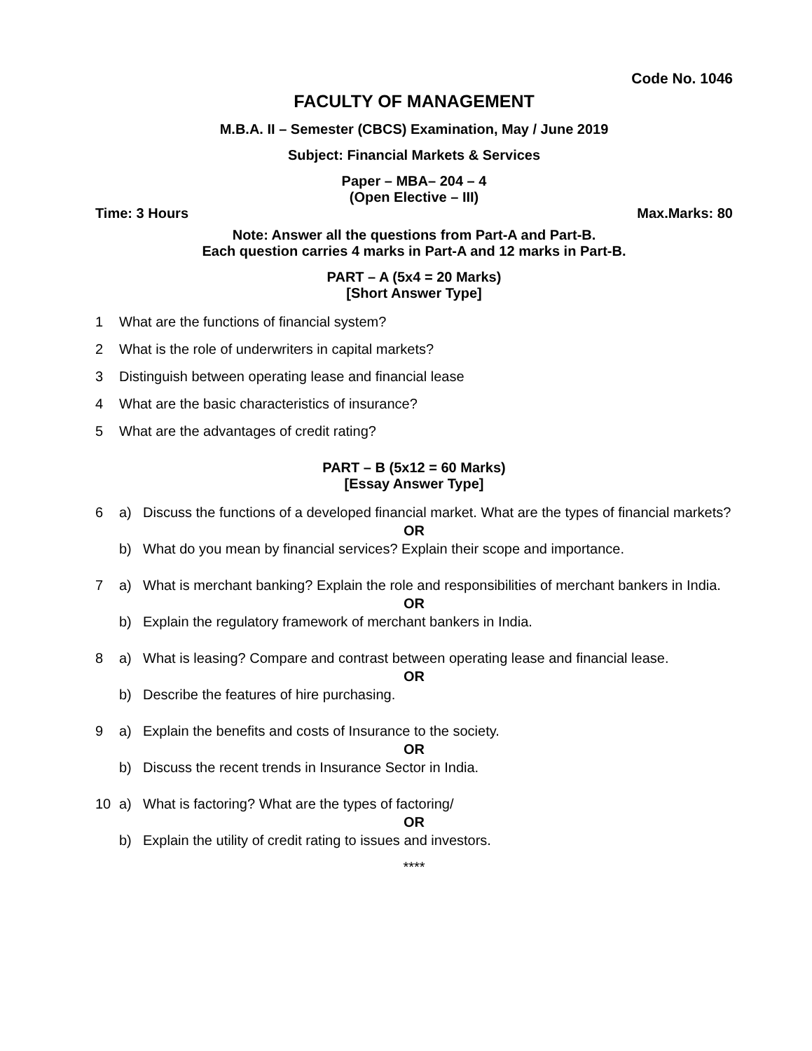Code No. 1046
FACULTY OF MANAGEMENT
M.B.A. II – Semester (CBCS) Examination, May / June 2019
Subject: Financial Markets & Services
Paper – MBA– 204 – 4
(Open Elective – III)
Time: 3 Hours Max.Marks: 80
Note: Answer all the questions from Part-A and Part-B.
Each question carries 4 marks in Part-A and 12 marks in Part-B.
PART – A (5x4 = 20 Marks)
[Short Answer Type]
1 What are the functions of financial system?
2 What is the role of underwriters in capital markets?
3 Distinguish between operating lease and financial lease
4 What are the basic characteristics of insurance?
5 What are the advantages of credit rating?
PART – B (5x12 = 60 Marks)
[Essay Answer Type]
6 a) Discuss the functions of a developed financial market. What are the types of financial markets?
OR
b) What do you mean by financial services? Explain their scope and importance.
7 a) What is merchant banking? Explain the role and responsibilities of merchant bankers in India.
OR
b) Explain the regulatory framework of merchant bankers in India.
8 a) What is leasing? Compare and contrast between operating lease and financial lease.
OR
b) Describe the features of hire purchasing.
9 a) Explain the benefits and costs of Insurance to the society.
OR
b) Discuss the recent trends in Insurance Sector in India.
10 a) What is factoring? What are the types of factoring/
OR
b) Explain the utility of credit rating to issues and investors.
****